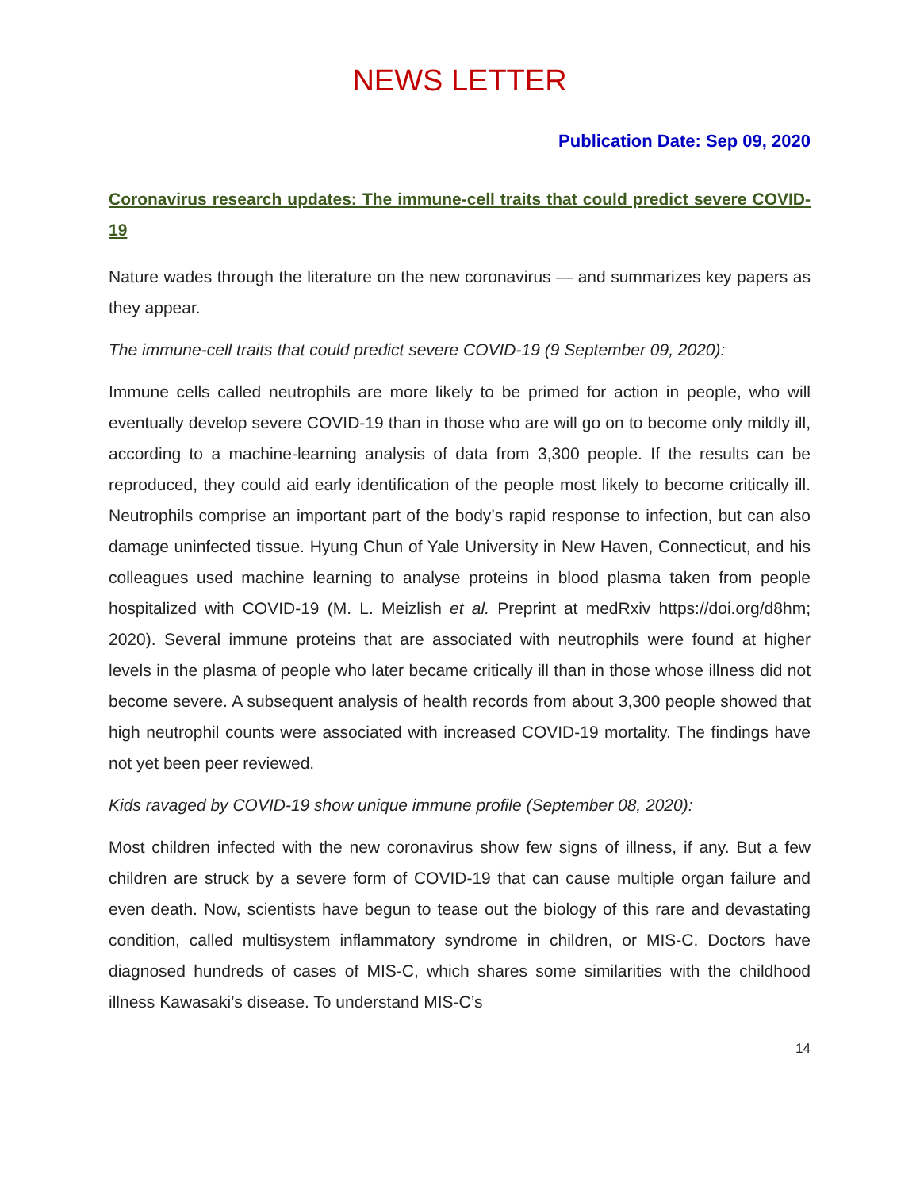NEWS LETTER
Publication Date: Sep 09, 2020
Coronavirus research updates: The immune-cell traits that could predict severe COVID-19
Nature wades through the literature on the new coronavirus — and summarizes key papers as they appear.
The immune-cell traits that could predict severe COVID-19 (9 September 09, 2020):
Immune cells called neutrophils are more likely to be primed for action in people, who will eventually develop severe COVID-19 than in those who are will go on to become only mildly ill, according to a machine-learning analysis of data from 3,300 people. If the results can be reproduced, they could aid early identification of the people most likely to become critically ill. Neutrophils comprise an important part of the body’s rapid response to infection, but can also damage uninfected tissue. Hyung Chun of Yale University in New Haven, Connecticut, and his colleagues used machine learning to analyse proteins in blood plasma taken from people hospitalized with COVID-19 (M. L. Meizlish et al. Preprint at medRxiv https://doi.org/d8hm; 2020). Several immune proteins that are associated with neutrophils were found at higher levels in the plasma of people who later became critically ill than in those whose illness did not become severe. A subsequent analysis of health records from about 3,300 people showed that high neutrophil counts were associated with increased COVID-19 mortality. The findings have not yet been peer reviewed.
Kids ravaged by COVID-19 show unique immune profile (September 08, 2020):
Most children infected with the new coronavirus show few signs of illness, if any. But a few children are struck by a severe form of COVID-19 that can cause multiple organ failure and even death. Now, scientists have begun to tease out the biology of this rare and devastating condition, called multisystem inflammatory syndrome in children, or MIS-C. Doctors have diagnosed hundreds of cases of MIS-C, which shares some similarities with the childhood illness Kawasaki’s disease. To understand MIS-C’s
14